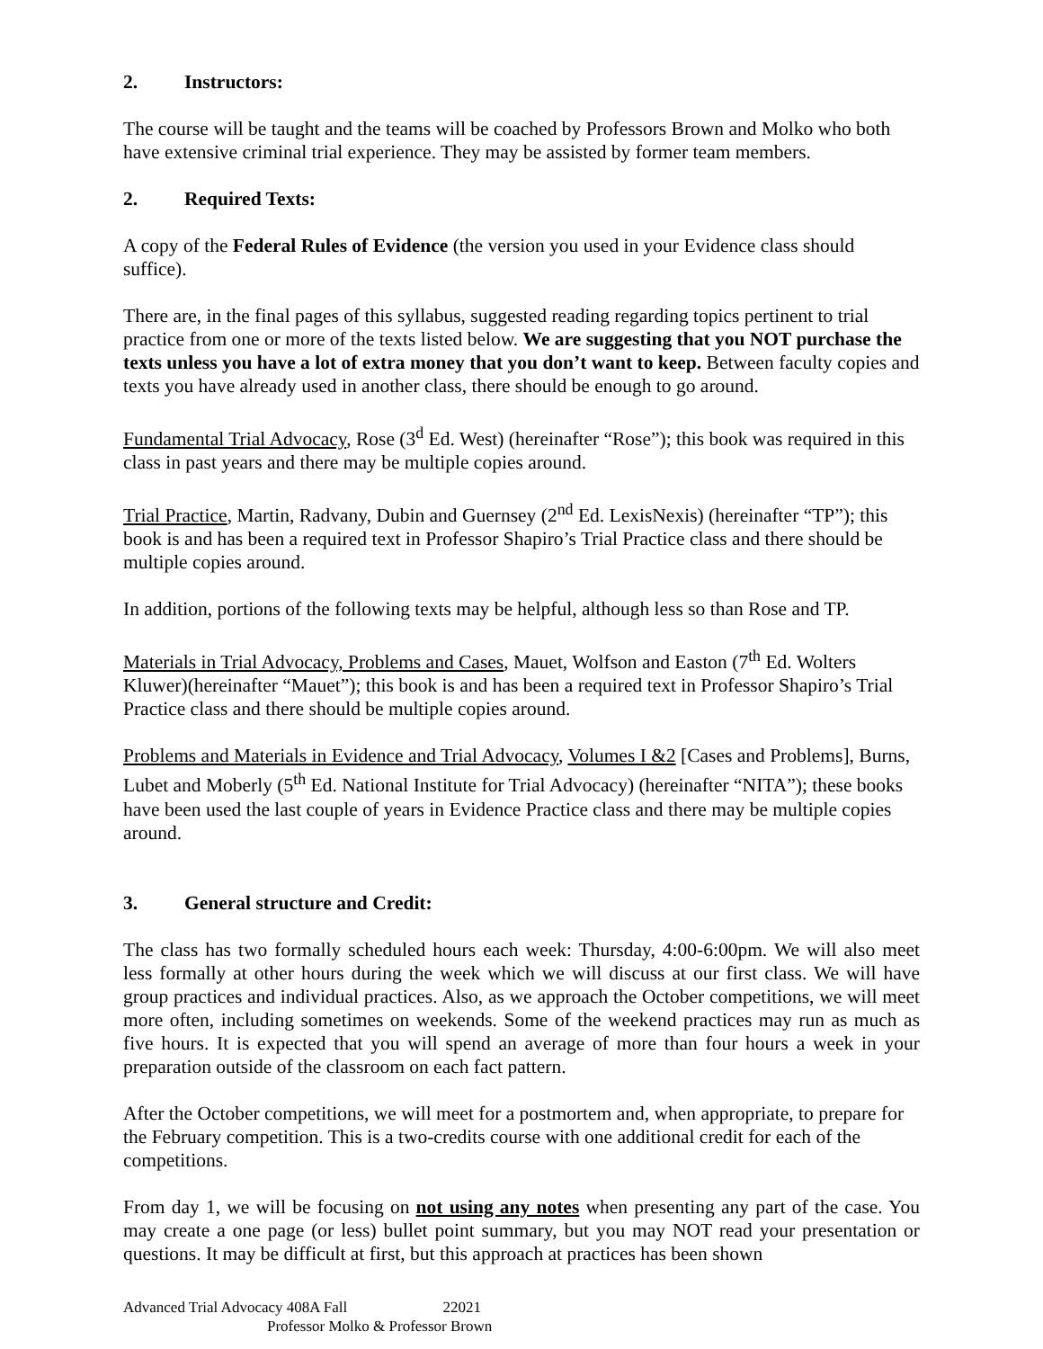2. Instructors:
The course will be taught and the teams will be coached by Professors Brown and Molko who both have extensive criminal trial experience. They may be assisted by former team members.
2. Required Texts:
A copy of the Federal Rules of Evidence (the version you used in your Evidence class should suffice).
There are, in the final pages of this syllabus, suggested reading regarding topics pertinent to trial practice from one or more of the texts listed below. We are suggesting that you NOT purchase the texts unless you have a lot of extra money that you don’t want to keep. Between faculty copies and texts you have already used in another class, there should be enough to go around.
Fundamental Trial Advocacy, Rose (3<sup>d</sup> Ed. West) (hereinafter “Rose”); this book was required in this class in past years and there may be multiple copies around.
Trial Practice, Martin, Radvany, Dubin and Guernsey (2<sup>nd</sup> Ed. LexisNexis) (hereinafter “TP”); this book is and has been a required text in Professor Shapiro’s Trial Practice class and there should be multiple copies around.
In addition, portions of the following texts may be helpful, although less so than Rose and TP.
Materials in Trial Advocacy, Problems and Cases, Mauet, Wolfson and Easton (7<sup>th</sup> Ed. Wolters Kluwer)(hereinafter “Mauet”); this book is and has been a required text in Professor Shapiro’s Trial Practice class and there should be multiple copies around.
Problems and Materials in Evidence and Trial Advocacy, Volumes I &2 [Cases and Problems], Burns, Lubet and Moberly (5<sup>th</sup> Ed. National Institute for Trial Advocacy) (hereinafter “NITA”); these books have been used the last couple of years in Evidence Practice class and there may be multiple copies around.
3. General structure and Credit:
The class has two formally scheduled hours each week: Thursday, 4:00-6:00pm. We will also meet less formally at other hours during the week which we will discuss at our first class. We will have group practices and individual practices. Also, as we approach the October competitions, we will meet more often, including sometimes on weekends. Some of the weekend practices may run as much as five hours. It is expected that you will spend an average of more than four hours a week in your preparation outside of the classroom on each fact pattern.
After the October competitions, we will meet for a postmortem and, when appropriate, to prepare for the February competition. This is a two-credits course with one additional credit for each of the competitions.
From day 1, we will be focusing on not using any notes when presenting any part of the case. You may create a one page (or less) bullet point summary, but you may NOT read your presentation or questions. It may be difficult at first, but this approach at practices has been shown
Advanced Trial Advocacy 408A Fall 22021
Professor Molko & Professor Brown